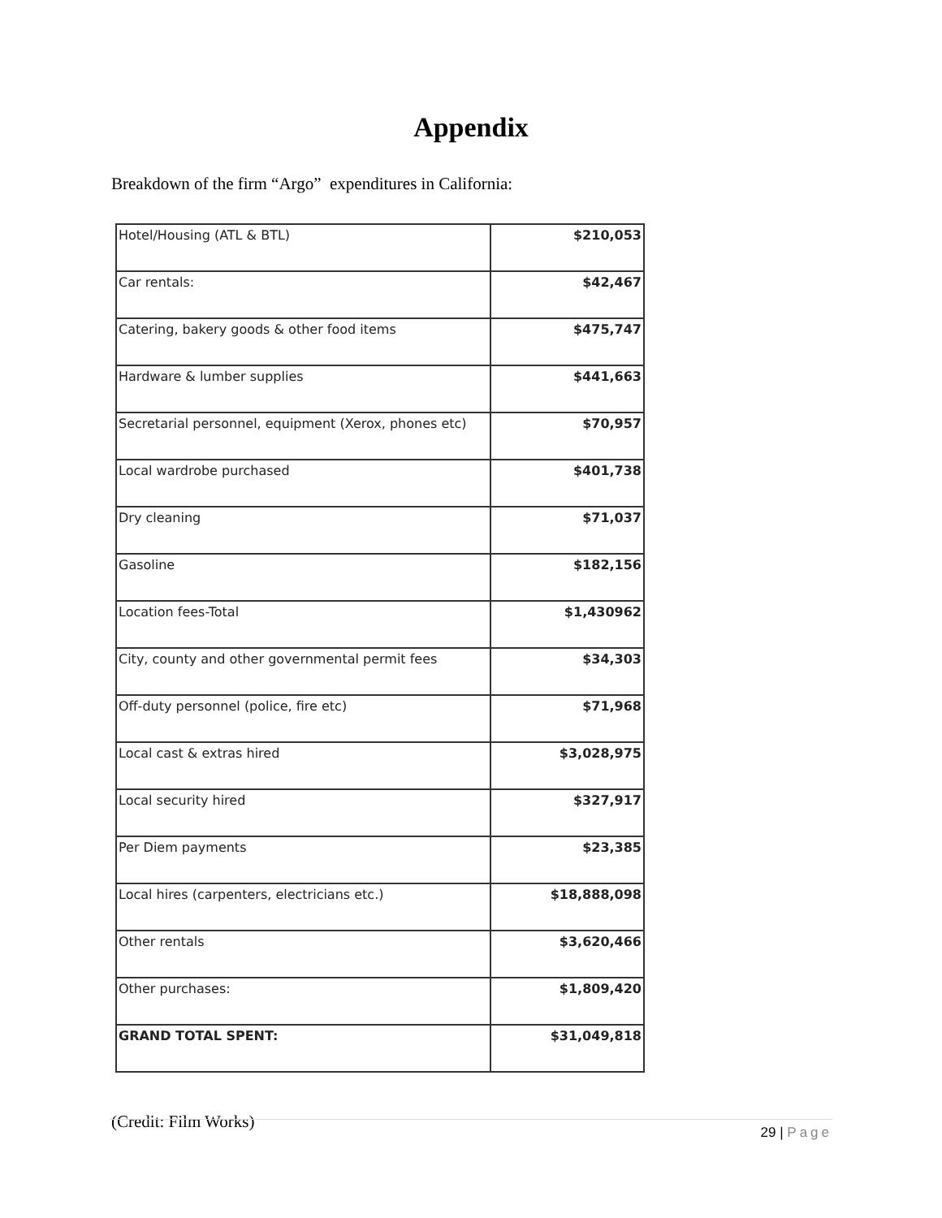Appendix
Breakdown of the firm “Argo” expenditures in California:
| Hotel/Housing (ATL & BTL) | $210,053 |
| Car rentals: | $42,467 |
| Catering, bakery goods & other food items | $475,747 |
| Hardware & lumber supplies | $441,663 |
| Secretarial personnel, equipment (Xerox, phones etc) | $70,957 |
| Local wardrobe purchased | $401,738 |
| Dry cleaning | $71,037 |
| Gasoline | $182,156 |
| Location fees-Total | $1,430962 |
| City, county and other governmental permit fees | $34,303 |
| Off-duty personnel (police, fire etc) | $71,968 |
| Local cast & extras hired | $3,028,975 |
| Local security hired | $327,917 |
| Per Diem payments | $23,385 |
| Local hires (carpenters, electricians etc.) | $18,888,098 |
| Other rentals | $3,620,466 |
| Other purchases: | $1,809,420 |
| GRAND TOTAL SPENT: | $31,049,818 |
(Credit: Film Works)
29 | Page